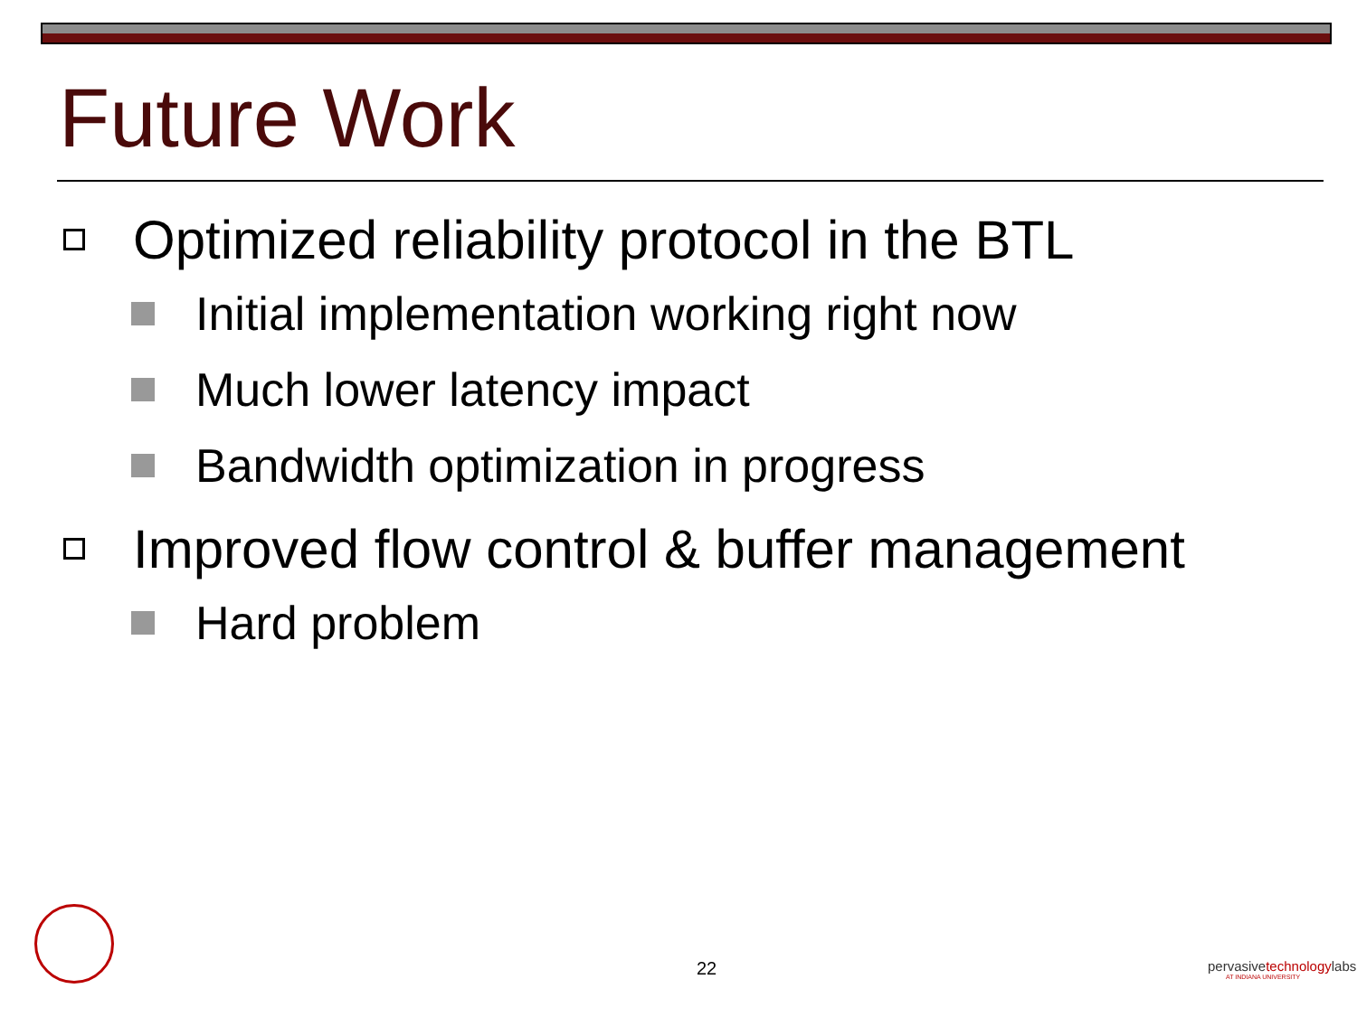Future Work
Optimized reliability protocol in the BTL
Initial implementation working right now
Much lower latency impact
Bandwidth optimization in progress
Improved flow control & buffer management
Hard problem
22
pervasivetechnologylabs
AT INDIANA UNIVERSITY